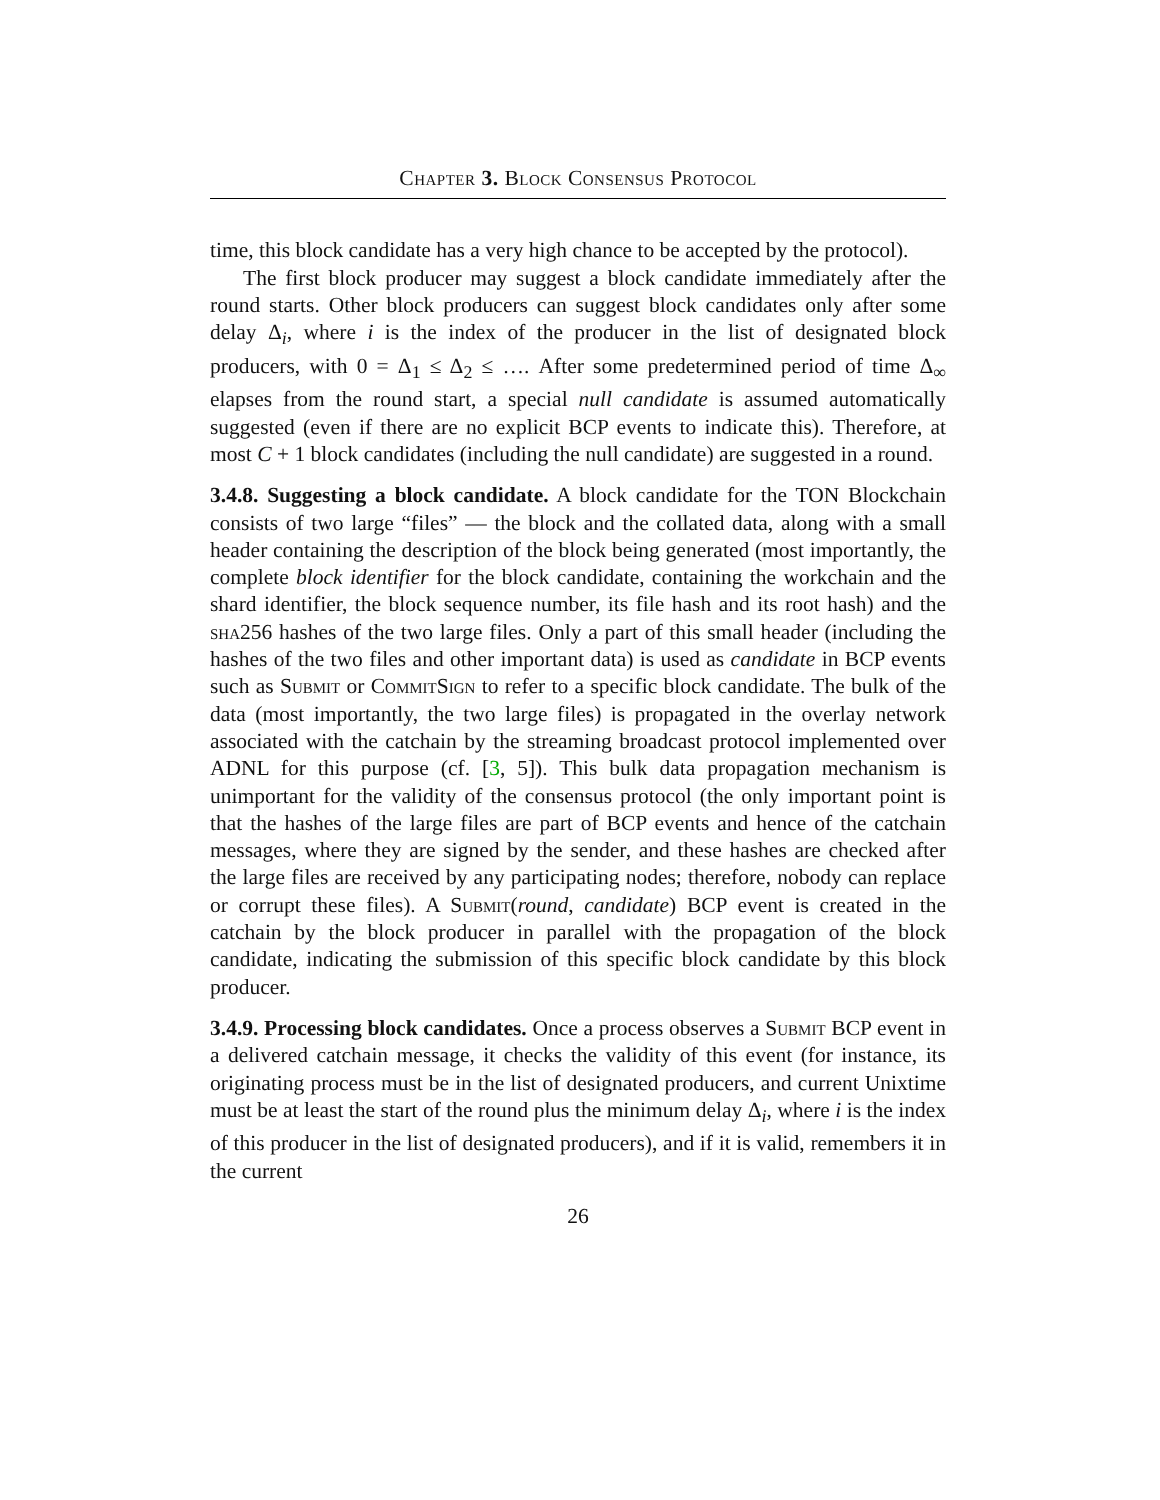Chapter 3. Block Consensus Protocol
time, this block candidate has a very high chance to be accepted by the protocol).
The first block producer may suggest a block candidate immediately after the round starts. Other block producers can suggest block candidates only after some delay Δ<sub>i</sub>, where i is the index of the producer in the list of designated block producers, with 0 = Δ<sub>1</sub> ≤ Δ<sub>2</sub> ≤ …. After some predetermined period of time Δ<sub>∞</sub> elapses from the round start, a special null candidate is assumed automatically suggested (even if there are no explicit BCP events to indicate this). Therefore, at most C + 1 block candidates (including the null candidate) are suggested in a round.
3.4.8. Suggesting a block candidate. A block candidate for the TON Blockchain consists of two large “files” — the block and the collated data, along with a small header containing the description of the block being generated (most importantly, the complete block identifier for the block candidate, containing the workchain and the shard identifier, the block sequence number, its file hash and its root hash) and the sha256 hashes of the two large files. Only a part of this small header (including the hashes of the two files and other important data) is used as candidate in BCP events such as Submit or CommitSign to refer to a specific block candidate. The bulk of the data (most importantly, the two large files) is propagated in the overlay network associated with the catchain by the streaming broadcast protocol implemented over ADNL for this purpose (cf. [3, 5]). This bulk data propagation mechanism is unimportant for the validity of the consensus protocol (the only important point is that the hashes of the large files are part of BCP events and hence of the catchain messages, where they are signed by the sender, and these hashes are checked after the large files are received by any participating nodes; therefore, nobody can replace or corrupt these files). A Submit(round, candidate) BCP event is created in the catchain by the block producer in parallel with the propagation of the block candidate, indicating the submission of this specific block candidate by this block producer.
3.4.9. Processing block candidates. Once a process observes a Submit BCP event in a delivered catchain message, it checks the validity of this event (for instance, its originating process must be in the list of designated producers, and current Unixtime must be at least the start of the round plus the minimum delay Δ<sub>i</sub>, where i is the index of this producer in the list of designated producers), and if it is valid, remembers it in the current
26